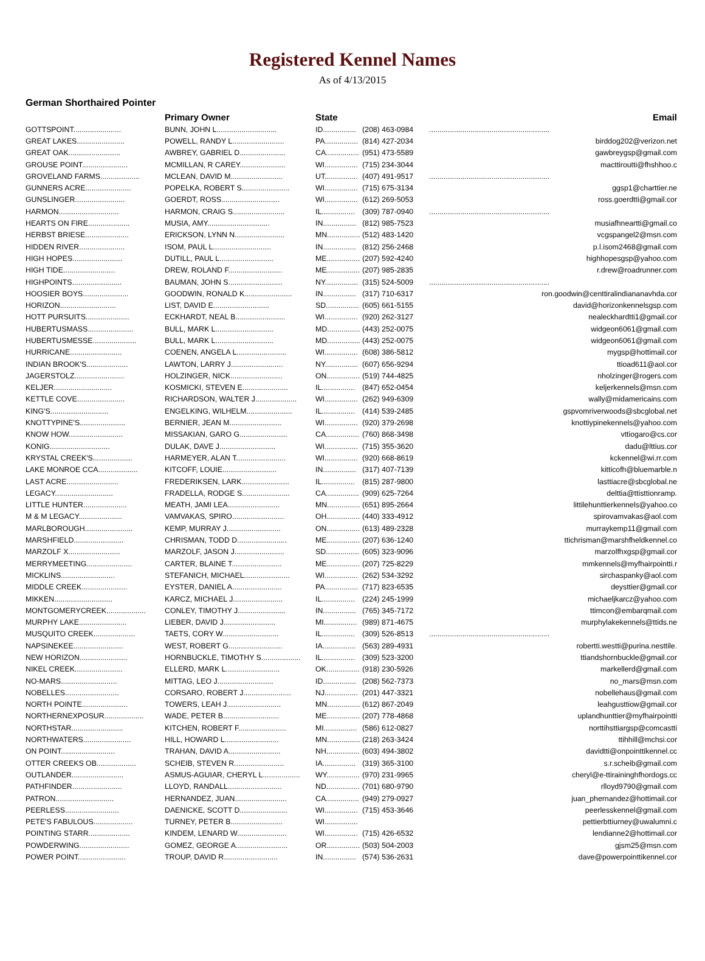Registered Kennel Names
As of 4/13/2015
German Shorthaired Pointer
| | Primary Owner | State | | Email |
| --- | --- | --- | --- | --- |
| GOTTSPOINT....................... | BUNN, JOHN L............................. | ID................ | (208) 463-0984 | .......................................................... |
| GREAT LAKES....................... | POWELL, RANDY L......................... | PA................ | (814) 427-2034 | birddog202@verizon.net |
| GREAT OAK......................... | AWBREY, GABRIEL D...................... | CA................ | (951) 473-5589 | gawbreygsp@gmail.com |
| GROUSE POINT...................... | MCMILLAN, R CAREY...................... | WI................ | (715) 234-3044 | macttiroutti@fhshhoo.c |
| GROVELAND FARMS................... | MCLEAN, DAVID M......................... | UT................ | (407) 491-9517 | .......................................................... |
| GUNNERS ACRE...................... | POPELKA, ROBERT S....................... | WI................ | (715) 675-3134 | ggsp1@charttier.ne |
| GUNSLINGER........................ | GOERDT, ROSS............................ | WI................ | (612) 269-5053 | ross.goerdtti@gmail.cor |
| HARMON............................. | HARMON, CRAIG S......................... | IL................ | (309) 787-0940 | .......................................................... |
| HEARTS ON FIRE.................... | MUSIA, AMY.............................. | IN................ | (812) 985-7523 | musiafhneartti@gmail.co |
| HERBST BRIESE..................... | ERICKSON, LYNN N........................ | MN................ | (512) 483-1420 | vcgspangel2@msn.com |
| HIDDEN RIVER...................... | ISOM, PAUL L............................ | IN................ | (812) 256-2468 | p.l.isom2468@gmail.com |
| HIGH HOPES........................ | DUTILL, PAUL L.......................... | ME................ | (207) 592-4240 | highhopesgsp@yahoo.com |
| HIGH TIDE......................... | DREW, ROLAND F.......................... | ME................ | (207) 985-2835 | r.drew@roadrunner.com |
| HIGHPOINTS........................ | BAUMAN, JOHN S.......................... | NY................ | (315) 524-5009 | .......................................................... |
| HOOSIER BOYS...................... | GOODWIN, RONALD K....................... | IN................ | (317) 710-6317 | ron.goodwin@centtiralindiananavhda.cor |
| HORIZON........................... | LIST, DAVID E........................... | SD................ | (605) 661-5155 | david@horizonkennelsgsp.com |
| HOTT PURSUITS..................... | ECKHARDT, NEAL B........................ | WI................ | (920) 262-3127 | nealeckhardtti1@gmail.cor |
| HUBERTUSMASS...................... | BULL, MARK L............................ | MD................ | (443) 252-0075 | widgeon6061@gmail.com |
| HUBERTUSMESSE..................... | BULL, MARK L............................ | MD................ | (443) 252-0075 | widgeon6061@gmail.com |
| HURRICANE......................... | COENEN, ANGELA L........................ | WI................ | (608) 386-5812 | mygsp@hottimail.cor |
| INDIAN BROOK'S.................... | LAWTON, LARRY J......................... | NY................ | (607) 656-9294 | ttioad611@aol.cor |
| JAGERSTOLZ........................ | HOLZINGER, NICK......................... | ON................ | (519) 744-4825 | nholzinger@rogers.com |
| KELJER............................ | KOSMICKI, STEVEN E...................... | IL................ | (847) 652-0454 | keljerkennels@msn.com |
| KETTLE COVE....................... | RICHARDSON, WALTER J.................... | WI................ | (262) 949-6309 | wally@midamericains.com |
| KING'S............................ | ENGELKING, WILHELM...................... | IL................ | (414) 539-2485 | gspvomriverwoods@sbcglobal.net |
| KNOTTYPINE'S...................... | BERNIER, JEAN M......................... | WI................ | (920) 379-2698 | knottiypinekennels@yahoo.com |
| KNOW HOW.......................... | MISSAKIAN, GARO G....................... | CA................ | (760) 868-3498 | vttiogaro@cs.cor |
| KONIG............................. | DULAK, DAVE J........................... | WI................ | (715) 355-3620 | dadu@lttius.cor |
| KRYSTAL CREEK'S................... | HARMEYER, ALAN T........................ | WI................ | (920) 668-8619 | kckennel@wi.rr.com |
| LAKE MONROE CCA................... | KITCOFF, LOUIE.......................... | IN................ | (317) 407-7139 | kitticofh@bluemarble.n |
| LAST ACRE......................... | FREDERIKSEN, LARK....................... | IL................ | (815) 287-9800 | lasttiacre@sbcglobal.ne |
| LEGACY............................ | FRADELLA, RODGE S....................... | CA................ | (909) 625-7264 | delttia@ttisttionramp. |
| LITTLE HUNTER..................... | MEATH, JAMI LEA......................... | MN................ | (651) 895-2664 | littilehunttierkennels@yahoo.co |
| M & M LEGACY..................... | VAMVAKAS, SPIRO......................... | OH................ | (440) 333-4912 | spirovamvakas@aol.com |
| MARLBOROUGH....................... | KEMP, MURRAY J.......................... | ON................ | (613) 489-2328 | murraykemp11@gmail.com |
| MARSHFIELD........................ | CHRISMAN, TODD D........................ | ME................ | (207) 636-1240 | ttichrisman@marshfheldkennel.co |
| MARZOLF X......................... | MARZOLF, JASON J........................ | SD................ | (605) 323-9096 | marzolfhxgsp@gmail.cor |
| MERRYMEETING...................... | CARTER, BLAINE T........................ | ME................ | (207) 725-8229 | mmkennels@myfhairpointti.r |
| MICKLINS.......................... | STEFANICH, MICHAEL...................... | WI................ | (262) 534-3292 | sirchaspanky@aol.com |
| MIDDLE CREEK...................... | EYSTER, DANIEL A........................ | PA................ | (717) 823-6535 | deysttier@gmail.cor |
| MIKKEN............................ | KARCZ, MICHAEL J........................ | IL................ | (224) 245-1999 | michaeljkarcz@yahoo.com |
| MONTGOMERYCREEK................... | CONLEY, TIMOTHY J....................... | IN................ | (765) 345-7172 | ttimcon@embarqmail.com |
| MURPHY LAKE....................... | LIEBER, DAVID J......................... | MI................ | (989) 871-4675 | murphylakekennels@ttids.ne |
| MUSQUITO CREEK.................... | TAETS, CORY W........................... | IL................ | (309) 526-8513 | .......................................................... |
| NAPSINEKEE........................ | WEST, ROBERT G.......................... | IA................ | (563) 289-4931 | robertti.westti@purina.nesttile. |
| NEW HORIZON....................... | HORNBUCKLE, TIMOTHY S................... | IL................ | (309) 523-3200 | ttiandshornbuckle@gmail.cor |
| NIKEL CREEK....................... | ELLERD, MARK L.......................... | OK................ | (918) 230-5926 | markellerd@gmail.com |
| NO-MARS........................... | MITTAG, LEO J........................... | ID................ | (208) 562-7373 | no_mars@msn.com |
| NOBELLES.......................... | CORSARO, ROBERT J....................... | NJ................ | (201) 447-3321 | nobellehaus@gmail.com |
| NORTH POINTE...................... | TOWERS, LEAH J.......................... | MN................ | (612) 867-2049 | leahgusttiow@gmail.cor |
| NORTHERNEXPOSUR................... | WADE, PETER B........................... | ME................ | (207) 778-4868 | uplandhunttier@myfhairpointti |
| NORTHSTAR......................... | KITCHEN, ROBERT F....................... | MI................ | (586) 612-0827 | norttihsttiargsp@comcastti |
| NORTHWATERS....................... | HILL, HOWARD L.......................... | MN................ | (218) 263-3424 | ttihhill@mchsi.cor |
| ON POINT.......................... | TRAHAN, DAVID A......................... | NH................ | (603) 494-3802 | davidtti@onpointtikennel.cc |
| OTTER CREEKS OB................... | SCHEIB, STEVEN R........................ | IA................ | (319) 365-3100 | s.r.scheib@gmail.com |
| OUTLANDER......................... | ASMUS-AGUIAR, CHERYL L.................. | WY................ | (970) 231-9965 | cheryl@e-ttiraininghfhordogs.cc |
| PATHFINDER........................ | LLOYD, RANDALL.......................... | ND................ | (701) 680-9790 | rlloyd9790@gmail.com |
| PATRON............................ | HERNANDEZ, JUAN......................... | CA................ | (949) 279-0927 | juan_phernandez@hottimail.cor |
| PEERLESS.......................... | DAENICKE, SCOTT D....................... | WI................ | (715) 453-3646 | peerlesskennel@gmail.com |
| PETE'S FABULOUS................... | TURNEY, PETER B......................... | WI................ | | pettierbttiurney@uwalumni.c |
| POINTING STARR.................... | KINDEM, LENARD W........................ | WI................ | (715) 426-6532 | lendianne2@hottimail.cor |
| POWDERWING........................ | GOMEZ, GEORGE A......................... | OR................ | (503) 504-2003 | gjsm25@msn.com |
| POWER POINT....................... | TROUP, DAVID R.......................... | IN................ | (574) 536-2631 | dave@powerpointtikennel.cor |